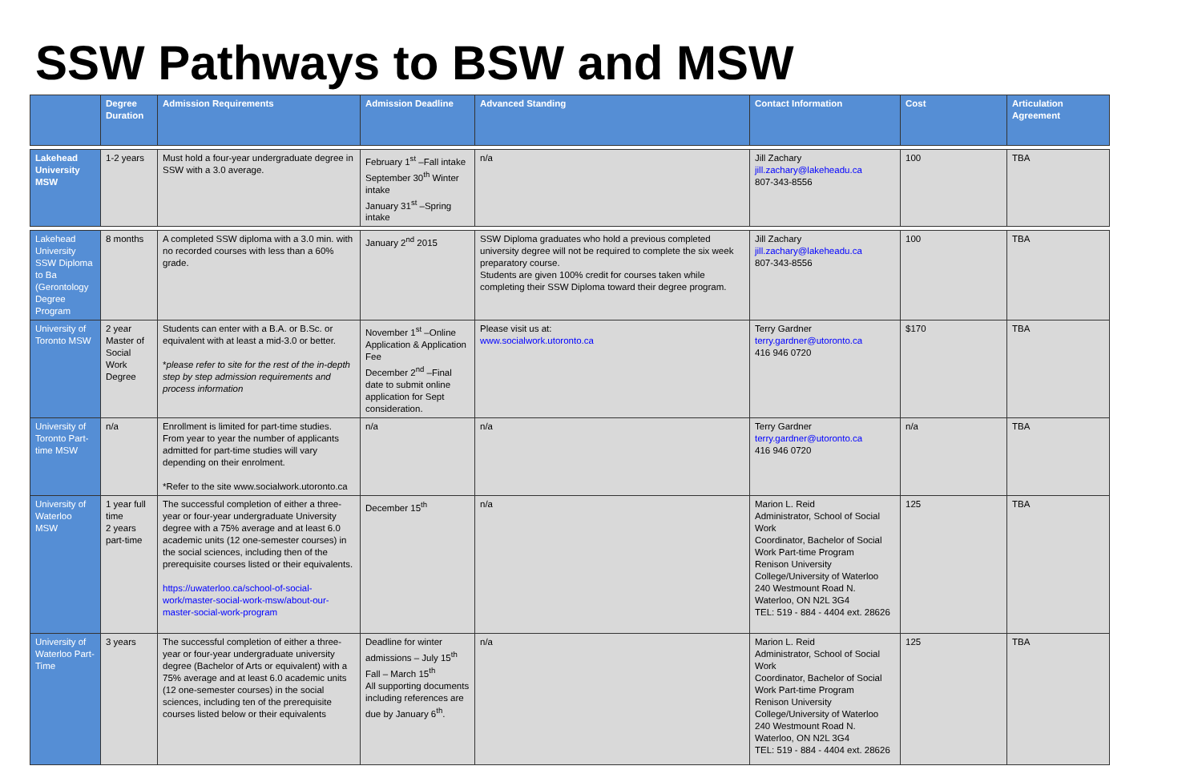SSW Pathways to BSW and MSW
| | Degree Duration | Admission Requirements | Admission Deadline | Advanced Standing | Contact Information | Cost | Articulation Agreement |
| --- | --- | --- | --- | --- | --- | --- | --- |
| Lakehead University MSW | 1-2 years | Must hold a four-year undergraduate degree in SSW with a 3.0 average. | February 1<sup>st</sup> –Fall intake September 30<sup>th</sup> Winter intake January 31<sup>st</sup> –Spring intake | n/a | Jill Zachary jill.zachary@lakeheadu.ca 807-343-8556 | 100 | TBA |
| Lakehead University SSW Diploma to Ba (Gerontology Degree Program | 8 months | A completed SSW diploma with a 3.0 min. with no recorded courses with less than a 60% grade. | January 2<sup>nd</sup> 2015 | SSW Diploma graduates who hold a previous completed university degree will not be required to complete the six week preparatory course. Students are given 100% credit for courses taken while completing their SSW Diploma toward their degree program. | Jill Zachary jill.zachary@lakeheadu.ca 807-343-8556 | 100 | TBA |
| University of Toronto MSW | 2 year Master of Social Work Degree | Students can enter with a B.A. or B.Sc. or equivalent with at least a mid-3.0 or better. * please refer to site for the rest of the in-depth step by step admission requirements and process information | November 1<sup>st</sup> –Online Application & Application Fee December 2<sup>nd</sup> –Final date to submit online application for Sept consideration. | Please visit us at: www.socialwork.utoronto.ca | Terry Gardner terry.gardner@utoronto.ca 416 946 0720 | $170 | TBA |
| University of Toronto Part-time MSW | n/a | Enrollment is limited for part-time studies. From year to year the number of applicants admitted for part-time studies will vary depending on their enrolment. *Refer to the site www.socialwork.utoronto.ca | n/a | n/a | Terry Gardner terry.gardner@utoronto.ca 416 946 0720 | n/a | TBA |
| University of Waterloo MSW | 1 year full time 2 years part-time | The successful completion of either a three-year or four-year undergraduate University degree with a 75% average and at least 6.0 academic units (12 one-semester courses) in the social sciences, including then of the prerequisite courses listed or their equivalents. https://uwaterloo.ca/school-of-social-work/master-social-work-msw/about-our-master-social-work-program | December 15<sup>th</sup> | n/a | Marion L. Reid Administrator, School of Social Work Coordinator, Bachelor of Social Work Part-time Program Renison University College/University of Waterloo 240 Westmount Road N. Waterloo, ON N2L 3G4 TEL: 519 - 884 - 4404 ext. 28626 | 125 | TBA |
| University of Waterloo Part-Time | 3 years | The successful completion of either a three-year or four-year undergraduate university degree (Bachelor of Arts or equivalent) with a 75% average and at least 6.0 academic units (12 one-semester courses) in the social sciences, including ten of the prerequisite courses listed below or their equivalents | Deadline for winter admissions – July 15<sup>th</sup> Fall – March 15<sup>th</sup> All supporting documents including references are due by January 6<sup>th</sup>. | n/a | Marion L. Reid Administrator, School of Social Work Coordinator, Bachelor of Social Work Part-time Program Renison University College/University of Waterloo 240 Westmount Road N. Waterloo, ON N2L 3G4 TEL: 519 - 884 - 4404 ext. 28626 | 125 | TBA |